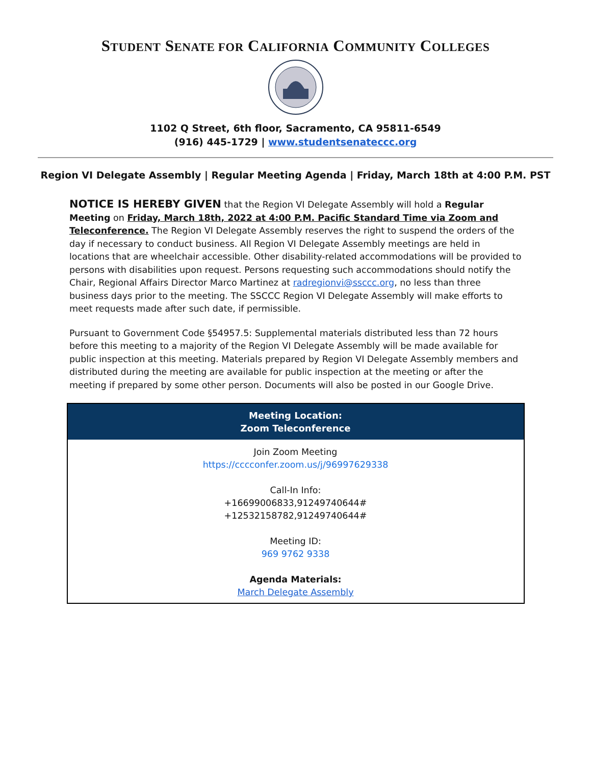STUDENT SENATE FOR CALIFORNIA COMMUNITY COLLEGES
1102 Q Street, 6th floor, Sacramento, CA 95811-6549
(916) 445-1729 | www.studentsenateccc.org
Region VI Delegate Assembly | Regular Meeting Agenda | Friday, March 18th at 4:00 P.M. PST
NOTICE IS HEREBY GIVEN that the Region VI Delegate Assembly will hold a Regular Meeting on Friday, March 18th, 2022 at 4:00 P.M. Pacific Standard Time via Zoom and Teleconference. The Region VI Delegate Assembly reserves the right to suspend the orders of the day if necessary to conduct business. All Region VI Delegate Assembly meetings are held in locations that are wheelchair accessible. Other disability-related accommodations will be provided to persons with disabilities upon request. Persons requesting such accommodations should notify the Chair, Regional Affairs Director Marco Martinez at radregionvi@ssccc.org, no less than three business days prior to the meeting. The SSCCC Region VI Delegate Assembly will make efforts to meet requests made after such date, if permissible.
Pursuant to Government Code §54957.5: Supplemental materials distributed less than 72 hours before this meeting to a majority of the Region VI Delegate Assembly will be made available for public inspection at this meeting. Materials prepared by Region VI Delegate Assembly members and distributed during the meeting are available for public inspection at the meeting or after the meeting if prepared by some other person. Documents will also be posted in our Google Drive.
| Meeting Location: Zoom Teleconference |
| --- |
| Join Zoom Meeting https://cccconfer.zoom.us/j/96997629338 Call-In Info: +16699006833,91249740644# +12532158782,91249740644# Meeting ID: 969 9762 9338 Agenda Materials: March Delegate Assembly |